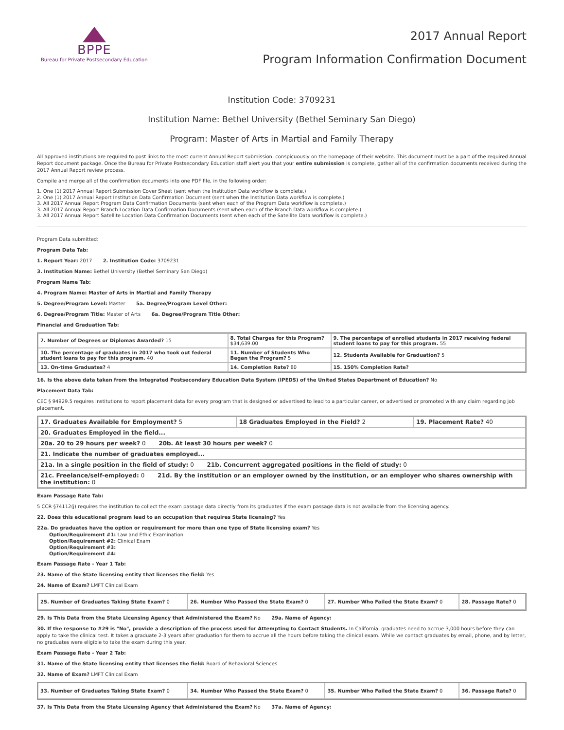BPPE
Bureau for Private Postsecondary Education
2017 Annual Report
Program Information Confirmation Document
Institution Code: 3709231
Institution Name: Bethel University (Bethel Seminary San Diego)
Program: Master of Arts in Martial and Family Therapy
All approved institutions are required to post links to the most current Annual Report submission, conspicuously on the homepage of their website. This document must be a part of the required Annual Report document package. Once the Bureau for Private Postsecondary Education staff alert you that your entire submission is complete, gather all of the confirmation documents received during the 2017 Annual Report review process.
Compile and merge all of the confirmation documents into one PDF file, in the following order:
1. One (1) 2017 Annual Report Submission Cover Sheet (sent when the Institution Data workflow is complete.)
2. One (1) 2017 Annual Report Institution Data Confirmation Document (sent when the Institution Data workflow is complete.)
3. All 2017 Annual Report Program Data Confirmation Documents (sent when each of the Program Data workflow is complete.)
3. All 2017 Annual Report Branch Location Data Confirmation Documents (sent when each of the Branch Data workflow is complete.)
3. All 2017 Annual Report Satellite Location Data Confirmation Documents (sent when each of the Satellite Data workflow is complete.)
Program Data submitted:
Program Data Tab:
1. Report Year: 2017 2. Institution Code: 3709231
3. Institution Name: Bethel University (Bethel Seminary San Diego)
Program Name Tab:
4. Program Name: Master of Arts in Martial and Family Therapy
5. Degree/Program Level: Master 5a. Degree/Program Level Other:
6. Degree/Program Title: Master of Arts 6a. Degree/Program Title Other:
Financial and Graduation Tab:
| 7. Number of Degrees or Diplomas Awarded? 15 | 8. Total Charges for this Program? $34,639.00 | 9. The percentage of enrolled students in 2017 receiving federal student loans to pay for this program. 55 |
| 10. The percentage of graduates in 2017 who took out federal student loans to pay for this program. 40 | 11. Number of Students Who Began the Program? 5 | 12. Students Available for Graduation? 5 |
| 13. On-time Graduates? 4 | 14. Completion Rate? 80 | 15. 150% Completion Rate? |
16. Is the above data taken from the Integrated Postsecondary Education Data System (IPEDS) of the United States Department of Education? No
Placement Data Tab:
CEC § 94929.5 requires institutions to report placement data for every program that is designed or advertised to lead to a particular career, or advertised or promoted with any claim regarding job placement.
| 17. Graduates Available for Employment? 5 | 18 Graduates Employed in the Field? 2 | 19. Placement Rate? 40 |
| 20. Graduates Employed in the field... | | |
| 20a. 20 to 29 hours per week? 0 20b. At least 30 hours per week? 0 | | |
| 21. Indicate the number of graduates employed... | | |
| 21a. In a single position in the field of study: 0 21b. Concurrent aggregated positions in the field of study: 0 | | |
| 21c. Freelance/self-employed: 0 21d. By the institution or an employer owned by the institution, or an employer who shares ownership with the institution: 0 | | |
Exam Passage Rate Tab:
5 CCR §74112(j) requires the institution to collect the exam passage data directly from its graduates if the exam passage data is not available from the licensing agency.
22. Does this educational program lead to an occupation that requires State licensing? Yes
22a. Do graduates have the option or requirement for more than one type of State licensing exam? Yes
Option/Requirement #1: Law and Ethic Examination
Option/Requirement #2: Clinical Exam
Option/Requirement #3:
Option/Requirement #4:
Exam Passage Rate - Year 1 Tab:
23. Name of the State licensing entity that licenses the field: Yes
24. Name of Exam? LMFT Clinical Exam
| 25. Number of Graduates Taking State Exam? 0 | 26. Number Who Passed the State Exam? 0 | 27. Number Who Failed the State Exam? 0 | 28. Passage Rate? 0 |
29. Is This Data from the State Licensing Agency that Administered the Exam? No 29a. Name of Agency:
30. If the response to #29 is "No", provide a description of the process used for Attempting to Contact Students. In California, graduates need to accrue 3,000 hours before they can apply to take the clinical test. It takes a graduate 2-3 years after graduation for them to accrue all the hours before taking the clinical exam. While we contact graduates by email, phone, and by letter, no graduates were eligible to take the exam during this year.
Exam Passage Rate - Year 2 Tab:
31. Name of the State licensing entity that licenses the field: Board of Behavioral Sciences
32. Name of Exam? LMFT Clinical Exam
| 33. Number of Graduates Taking State Exam? 0 | 34. Number Who Passed the State Exam? 0 | 35. Number Who Failed the State Exam? 0 | 36. Passage Rate? 0 |
37. Is This Data from the State Licensing Agency that Administered the Exam? No 37a. Name of Agency: